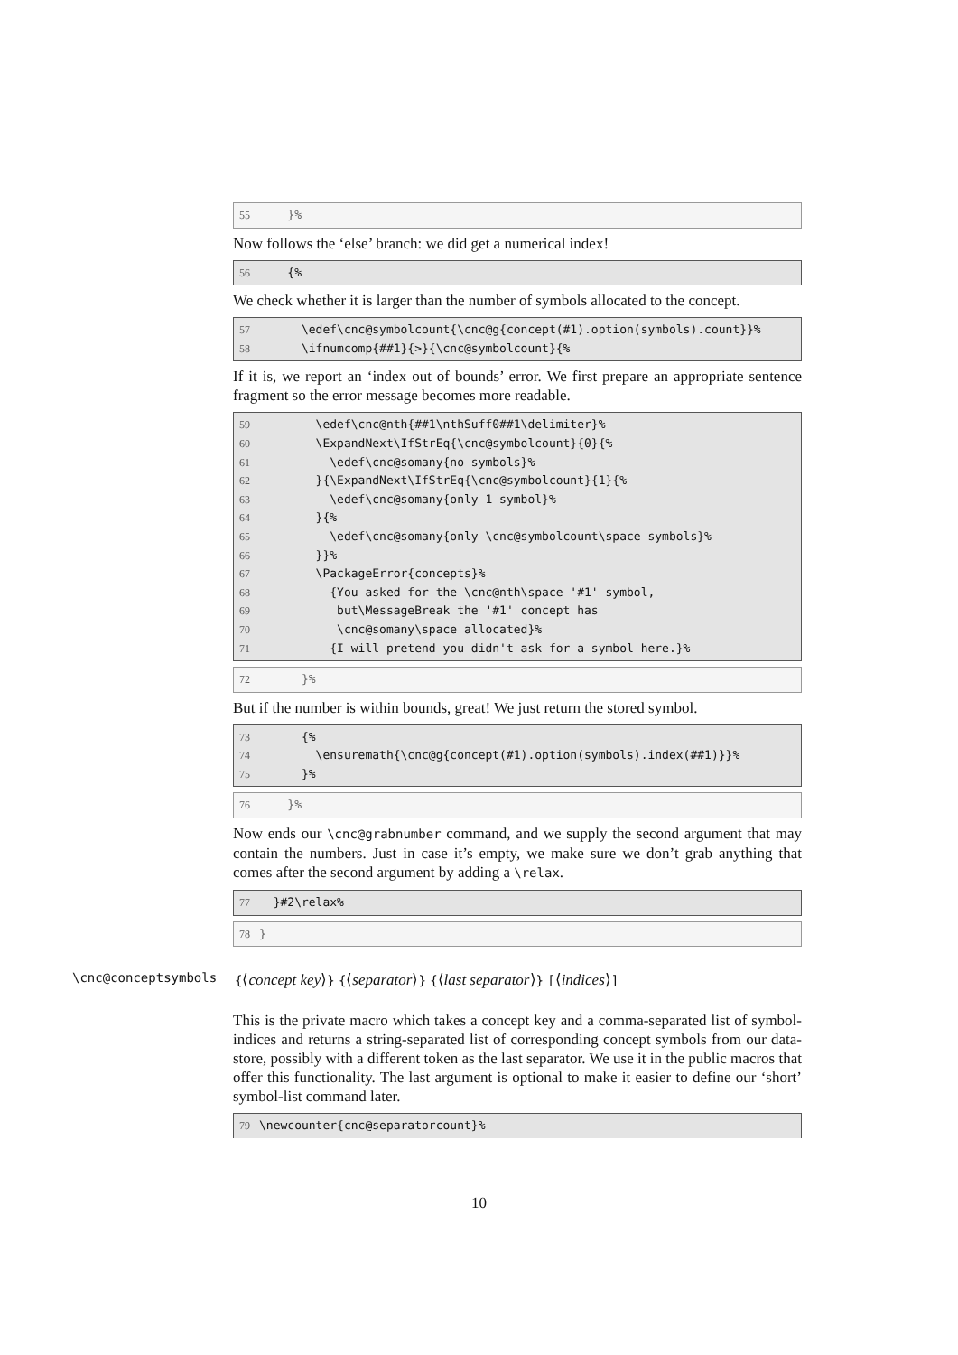55 }%
Now follows the ‘else’ branch: we did get a numerical index!
56 {%
We check whether it is larger than the number of symbols allocated to the concept.
57 \edef\cnc@symbolcount{\cnc@g{concept(#1).option(symbols).count}}% 58 \ifnumcomp{##1}{>}{\cnc@symbolcount}{%
If it is, we report an ‘index out of bounds’ error. We first prepare an appropriate sentence fragment so the error message becomes more readable.
59 \edef\cnc@nth{##1\nthSuff0##1\delimiter}% 60 \ExpandNext\IfStrEq{\cnc@symbolcount}{0}{% 61 \edef\cnc@somany{no symbols}% 62 }{\ExpandNext\IfStrEq{\cnc@symbolcount}{1}{% 63 \edef\cnc@somany{only 1 symbol}% 64 }{% 65 \edef\cnc@somany{only \cnc@symbolcount\space symbols}% 66 }}% 67 \PackageError{concepts}% 68 {You asked for the \cnc@nth\space '#1' symbol, 69 but\MessageBreak the '#1' concept has 70 \cnc@somany\space allocated}% 71 {I will pretend you didn't ask for a symbol here.}%
72 }%
But if the number is within bounds, great! We just return the stored symbol.
73 {% 74 \ensuremath{\cnc@g{concept(#1).option(symbols).index(##1)}}% 75 }%
76 }%
Now ends our \cnc@grabnumber command, and we supply the second argument that may contain the numbers. Just in case it’s empty, we make sure we don’t grab anything that comes after the second argument by adding a \relax.
77 }#2\relax%
78 }
\cnc@conceptsymbols {⟨concept key⟩} {⟨separator⟩} {⟨last separator⟩} [⟨indices⟩]
This is the private macro which takes a concept key and a comma-separated list of symbol-indices and returns a string-separated list of corresponding concept symbols from our data-store, possibly with a different token as the last separator. We use it in the public macros that offer this functionality. The last argument is optional to make it easier to define our ‘short’ symbol-list command later.
79 \newcounter{cnc@separatorcount}%
10